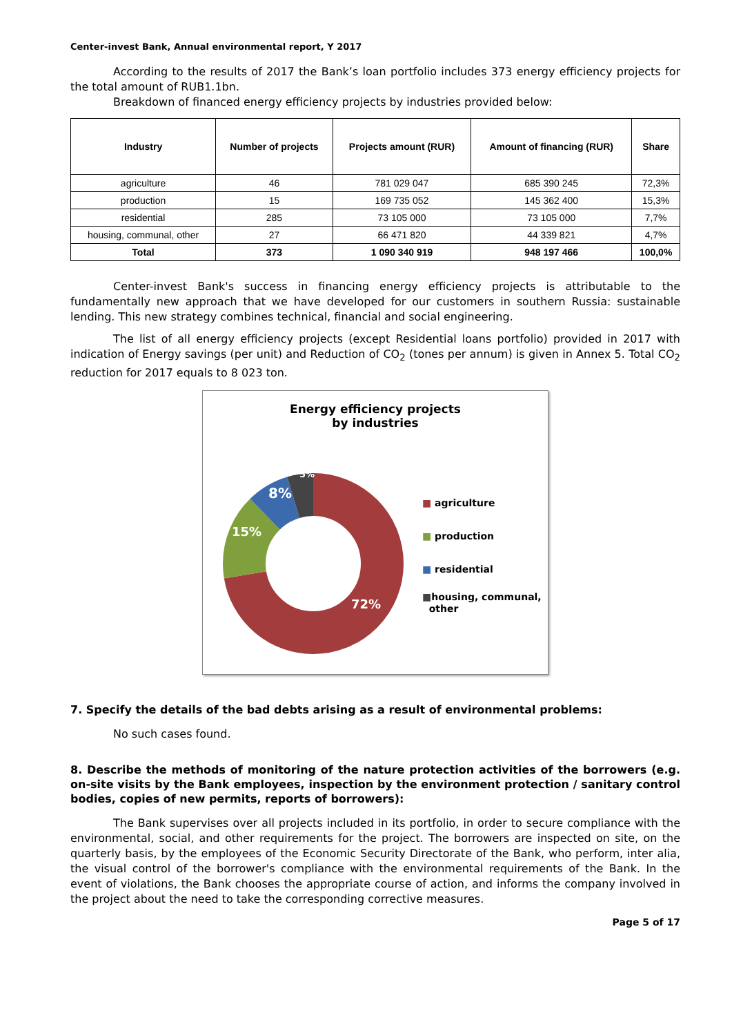Center-invest Bank, Annual environmental report, Y 2017
According to the results of 2017 the Bank’s loan portfolio includes 373 energy efficiency projects for the total amount of RUB1.1bn.
Breakdown of financed energy efficiency projects by industries provided below:
| Industry | Number of projects | Projects amount (RUR) | Amount of financing (RUR) | Share |
| --- | --- | --- | --- | --- |
| agriculture | 46 | 781 029 047 | 685 390 245 | 72,3% |
| production | 15 | 169 735 052 | 145 362 400 | 15,3% |
| residential | 285 | 73 105 000 | 73 105 000 | 7,7% |
| housing, communal, other | 27 | 66 471 820 | 44 339 821 | 4,7% |
| Total | 373 | 1 090 340 919 | 948 197 466 | 100,0% |
Center-invest Bank's success in financing energy efficiency projects is attributable to the fundamentally new approach that we have developed for our customers in southern Russia: sustainable lending. This new strategy combines technical, financial and social engineering.
The list of all energy efficiency projects (except Residential loans portfolio) provided in 2017 with indication of Energy savings (per unit) and Reduction of CO<sub>2</sub> (tones per annum) is given in Annex 5. Total CO<sub>2</sub> reduction for 2017 equals to 8 023 ton.
Energy efficiency projects
by industries
72%
15%
8%
5%
■ agriculture
■ production
■ residential
■housing, communal,
other
7. Specify the details of the bad debts arising as a result of environmental problems:
No such cases found.
8. Describe the methods of monitoring of the nature protection activities of the borrowers (e.g. on-site visits by the Bank employees, inspection by the environment protection / sanitary control bodies, copies of new permits, reports of borrowers):
The Bank supervises over all projects included in its portfolio, in order to secure compliance with the environmental, social, and other requirements for the project. The borrowers are inspected on site, on the quarterly basis, by the employees of the Economic Security Directorate of the Bank, who perform, inter alia, the visual control of the borrower's compliance with the environmental requirements of the Bank. In the event of violations, the Bank chooses the appropriate course of action, and informs the company involved in the project about the need to take the corresponding corrective measures.
Page 5 of 17